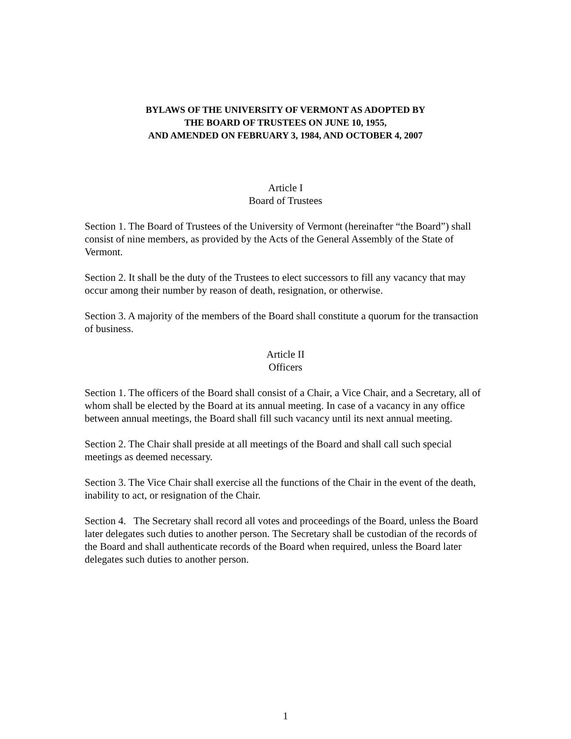BYLAWS OF THE UNIVERSITY OF VERMONT AS ADOPTED BY
THE BOARD OF TRUSTEES ON JUNE 10, 1955,
AND AMENDED ON FEBRUARY 3, 1984, AND OCTOBER 4, 2007
Article I
Board of Trustees
Section 1. The Board of Trustees of the University of Vermont (hereinafter “the Board”) shall consist of nine members, as provided by the Acts of the General Assembly of the State of Vermont.
Section 2. It shall be the duty of the Trustees to elect successors to fill any vacancy that may occur among their number by reason of death, resignation, or otherwise.
Section 3. A majority of the members of the Board shall constitute a quorum for the transaction of business.
Article II
Officers
Section 1. The officers of the Board shall consist of a Chair, a Vice Chair, and a Secretary, all of whom shall be elected by the Board at its annual meeting. In case of a vacancy in any office between annual meetings, the Board shall fill such vacancy until its next annual meeting.
Section 2. The Chair shall preside at all meetings of the Board and shall call such special meetings as deemed necessary.
Section 3. The Vice Chair shall exercise all the functions of the Chair in the event of the death, inability to act, or resignation of the Chair.
Section 4. The Secretary shall record all votes and proceedings of the Board, unless the Board later delegates such duties to another person. The Secretary shall be custodian of the records of the Board and shall authenticate records of the Board when required, unless the Board later delegates such duties to another person.
1